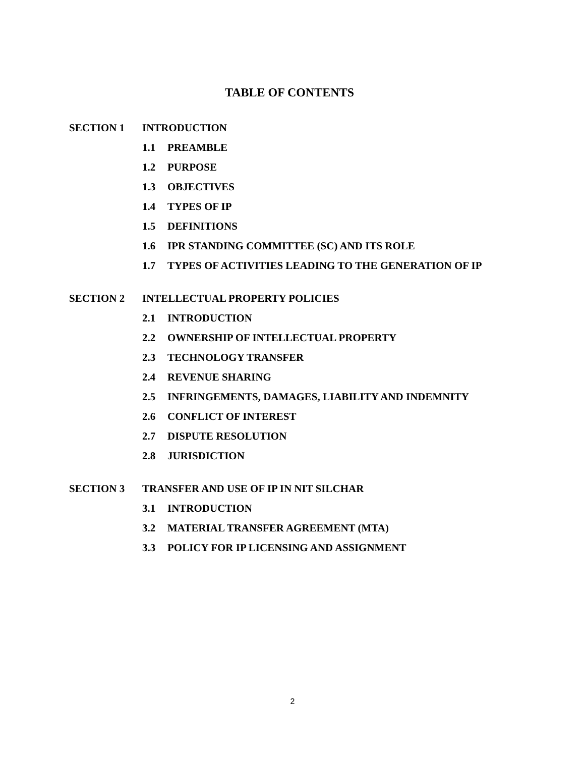TABLE OF CONTENTS
SECTION 1 INTRODUCTION
1.1 PREAMBLE
1.2 PURPOSE
1.3 OBJECTIVES
1.4 TYPES OF IP
1.5 DEFINITIONS
1.6 IPR STANDING COMMITTEE (SC) AND ITS ROLE
1.7 TYPES OF ACTIVITIES LEADING TO THE GENERATION OF IP
SECTION 2 INTELLECTUAL PROPERTY POLICIES
2.1 INTRODUCTION
2.2 OWNERSHIP OF INTELLECTUAL PROPERTY
2.3 TECHNOLOGY TRANSFER
2.4 REVENUE SHARING
2.5 INFRINGEMENTS, DAMAGES, LIABILITY AND INDEMNITY
2.6 CONFLICT OF INTEREST
2.7 DISPUTE RESOLUTION
2.8 JURISDICTION
SECTION 3 TRANSFER AND USE OF IP IN NIT SILCHAR
3.1 INTRODUCTION
3.2 MATERIAL TRANSFER AGREEMENT (MTA)
3.3 POLICY FOR IP LICENSING AND ASSIGNMENT
2